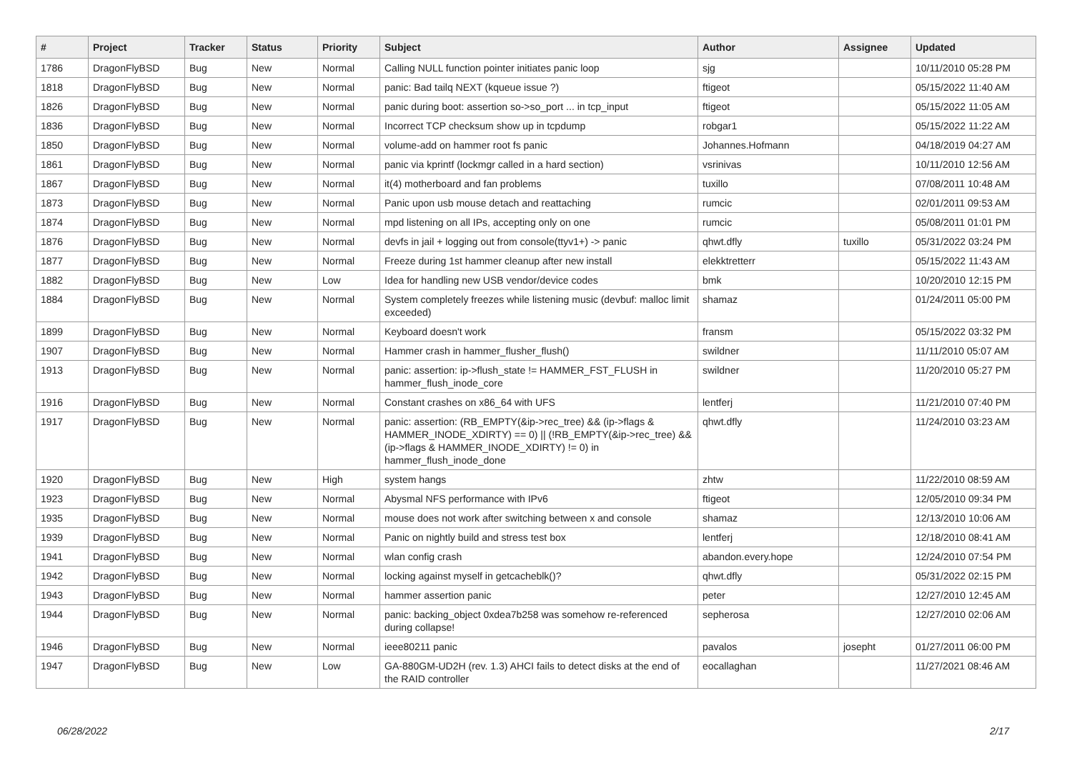| # | Project | Tracker | Status | Priority | Subject | Author | Assignee | Updated |
| --- | --- | --- | --- | --- | --- | --- | --- | --- |
| 1786 | DragonFlyBSD | Bug | New | Normal | Calling NULL function pointer initiates panic loop | sjg | | 10/11/2010 05:28 PM |
| 1818 | DragonFlyBSD | Bug | New | Normal | panic: Bad tailq NEXT (kqueue issue ?) | ftigeot | | 05/15/2022 11:40 AM |
| 1826 | DragonFlyBSD | Bug | New | Normal | panic during boot: assertion so->so_port ... in tcp_input | ftigeot | | 05/15/2022 11:05 AM |
| 1836 | DragonFlyBSD | Bug | New | Normal | Incorrect TCP checksum show up in tcpdump | robgar1 | | 05/15/2022 11:22 AM |
| 1850 | DragonFlyBSD | Bug | New | Normal | volume-add on hammer root fs panic | Johannes.Hofmann | | 04/18/2019 04:27 AM |
| 1861 | DragonFlyBSD | Bug | New | Normal | panic via kprintf (lockmgr called in a hard section) | vsrinivas | | 10/11/2010 12:56 AM |
| 1867 | DragonFlyBSD | Bug | New | Normal | it(4) motherboard and fan problems | tuxillo | | 07/08/2011 10:48 AM |
| 1873 | DragonFlyBSD | Bug | New | Normal | Panic upon usb mouse detach and reattaching | rumcic | | 02/01/2011 09:53 AM |
| 1874 | DragonFlyBSD | Bug | New | Normal | mpd listening on all IPs, accepting only on one | rumcic | | 05/08/2011 01:01 PM |
| 1876 | DragonFlyBSD | Bug | New | Normal | devfs in jail + logging out from console(ttyv1+) -> panic | qhwt.dfly | tuxillo | 05/31/2022 03:24 PM |
| 1877 | DragonFlyBSD | Bug | New | Normal | Freeze during 1st hammer cleanup after new install | elekktretterr | | 05/15/2022 11:43 AM |
| 1882 | DragonFlyBSD | Bug | New | Low | Idea for handling new USB vendor/device codes | bmk | | 10/20/2010 12:15 PM |
| 1884 | DragonFlyBSD | Bug | New | Normal | System completely freezes while listening music (devbuf: malloc limit exceeded) | shamaz | | 01/24/2011 05:00 PM |
| 1899 | DragonFlyBSD | Bug | New | Normal | Keyboard doesn't work | fransm | | 05/15/2022 03:32 PM |
| 1907 | DragonFlyBSD | Bug | New | Normal | Hammer crash in hammer_flusher_flush() | swildner | | 11/11/2010 05:07 AM |
| 1913 | DragonFlyBSD | Bug | New | Normal | panic: assertion: ip->flush_state != HAMMER_FST_FLUSH in hammer_flush_inode_core | swildner | | 11/20/2010 05:27 PM |
| 1916 | DragonFlyBSD | Bug | New | Normal | Constant crashes on x86_64 with UFS | lentferj | | 11/21/2010 07:40 PM |
| 1917 | DragonFlyBSD | Bug | New | Normal | panic: assertion: (RB_EMPTY(&ip->rec_tree) && (ip->flags & HAMMER_INODE_XDIRTY) == 0) // (!RB_EMPTY(&ip->rec_tree) && (ip->flags & HAMMER_INODE_XDIRTY) != 0) in hammer_flush_inode_done | qhwt.dfly | | 11/24/2010 03:23 AM |
| 1920 | DragonFlyBSD | Bug | New | High | system hangs | zhtw | | 11/22/2010 08:59 AM |
| 1923 | DragonFlyBSD | Bug | New | Normal | Abysmal NFS performance with IPv6 | ftigeot | | 12/05/2010 09:34 PM |
| 1935 | DragonFlyBSD | Bug | New | Normal | mouse does not work after switching between x and console | shamaz | | 12/13/2010 10:06 AM |
| 1939 | DragonFlyBSD | Bug | New | Normal | Panic on nightly build and stress test box | lentferj | | 12/18/2010 08:41 AM |
| 1941 | DragonFlyBSD | Bug | New | Normal | wlan config crash | abandon.every.hope | | 12/24/2010 07:54 PM |
| 1942 | DragonFlyBSD | Bug | New | Normal | locking against myself in getcacheblk()? | qhwt.dfly | | 05/31/2022 02:15 PM |
| 1943 | DragonFlyBSD | Bug | New | Normal | hammer assertion panic | peter | | 12/27/2010 12:45 AM |
| 1944 | DragonFlyBSD | Bug | New | Normal | panic: backing_object 0xdea7b258 was somehow re-referenced during collapse! | sepherosa | | 12/27/2010 02:06 AM |
| 1946 | DragonFlyBSD | Bug | New | Normal | ieee80211 panic | pavalos | josepht | 01/27/2011 06:00 PM |
| 1947 | DragonFlyBSD | Bug | New | Low | GA-880GM-UD2H (rev. 1.3) AHCI fails to detect disks at the end of the RAID controller | eocallaghan | | 11/27/2021 08:46 AM |
06/28/2022 2/17